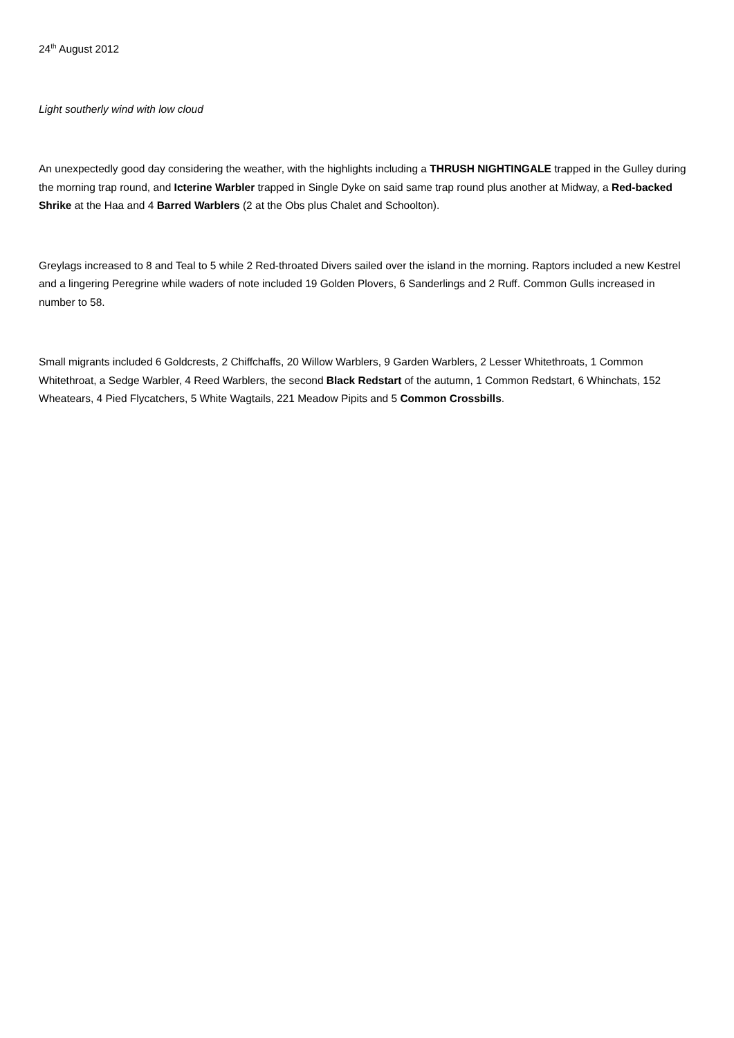24<sup>th</sup> August 2012
Light southerly wind with low cloud
An unexpectedly good day considering the weather, with the highlights including a THRUSH NIGHTINGALE trapped in the Gulley during the morning trap round, and Icterine Warbler trapped in Single Dyke on said same trap round plus another at Midway, a Red-backed Shrike at the Haa and 4 Barred Warblers (2 at the Obs plus Chalet and Schoolton).
Greylags increased to 8 and Teal to 5 while 2 Red-throated Divers sailed over the island in the morning. Raptors included a new Kestrel and a lingering Peregrine while waders of note included 19 Golden Plovers, 6 Sanderlings and 2 Ruff. Common Gulls increased in number to 58.
Small migrants included 6 Goldcrests, 2 Chiffchaffs, 20 Willow Warblers, 9 Garden Warblers, 2 Lesser Whitethroats, 1 Common Whitethroat, a Sedge Warbler, 4 Reed Warblers, the second Black Redstart of the autumn, 1 Common Redstart, 6 Whinchats, 152 Wheatears, 4 Pied Flycatchers, 5 White Wagtails, 221 Meadow Pipits and 5 Common Crossbills.